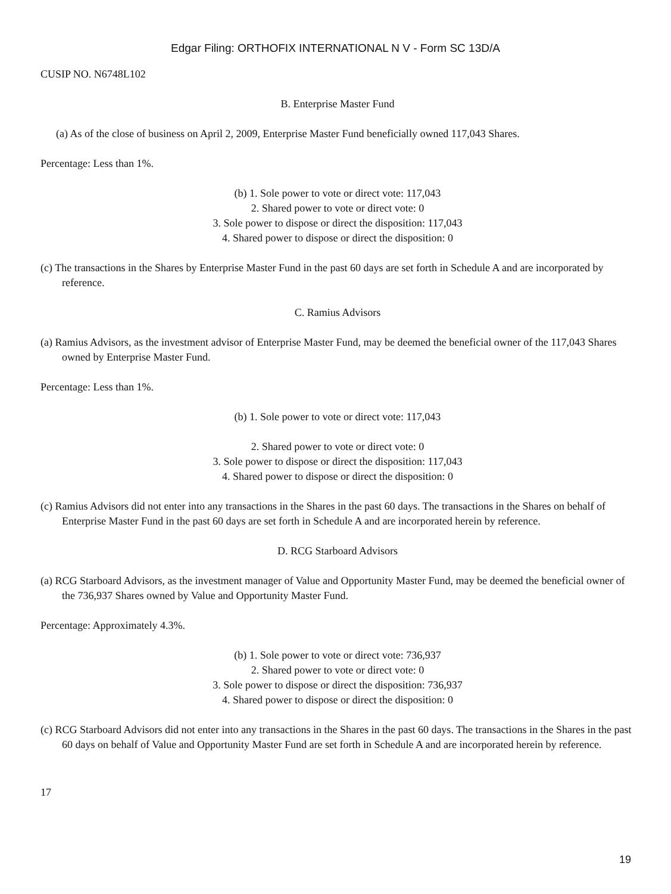Edgar Filing: ORTHOFIX INTERNATIONAL N V - Form SC 13D/A
CUSIP NO. N6748L102
B. Enterprise Master Fund
(a) As of the close of business on April 2, 2009, Enterprise Master Fund beneficially owned 117,043 Shares.
Percentage: Less than 1%.
(b) 1. Sole power to vote or direct vote: 117,043
2. Shared power to vote or direct vote: 0
3. Sole power to dispose or direct the disposition: 117,043
4. Shared power to dispose or direct the disposition: 0
(c) The transactions in the Shares by Enterprise Master Fund in the past 60 days are set forth in Schedule A and are incorporated by reference.
C. Ramius Advisors
(a) Ramius Advisors, as the investment advisor of Enterprise Master Fund, may be deemed the beneficial owner of the 117,043 Shares owned by Enterprise Master Fund.
Percentage: Less than 1%.
(b) 1. Sole power to vote or direct vote: 117,043
2. Shared power to vote or direct vote: 0
3. Sole power to dispose or direct the disposition: 117,043
4. Shared power to dispose or direct the disposition: 0
(c) Ramius Advisors did not enter into any transactions in the Shares in the past 60 days. The transactions in the Shares on behalf of Enterprise Master Fund in the past 60 days are set forth in Schedule A and are incorporated herein by reference.
D. RCG Starboard Advisors
(a) RCG Starboard Advisors, as the investment manager of Value and Opportunity Master Fund, may be deemed the beneficial owner of the 736,937 Shares owned by Value and Opportunity Master Fund.
Percentage: Approximately 4.3%.
(b) 1. Sole power to vote or direct vote: 736,937
2. Shared power to vote or direct vote: 0
3. Sole power to dispose or direct the disposition: 736,937
4. Shared power to dispose or direct the disposition: 0
(c) RCG Starboard Advisors did not enter into any transactions in the Shares in the past 60 days. The transactions in the Shares in the past 60 days on behalf of Value and Opportunity Master Fund are set forth in Schedule A and are incorporated herein by reference.
17
19